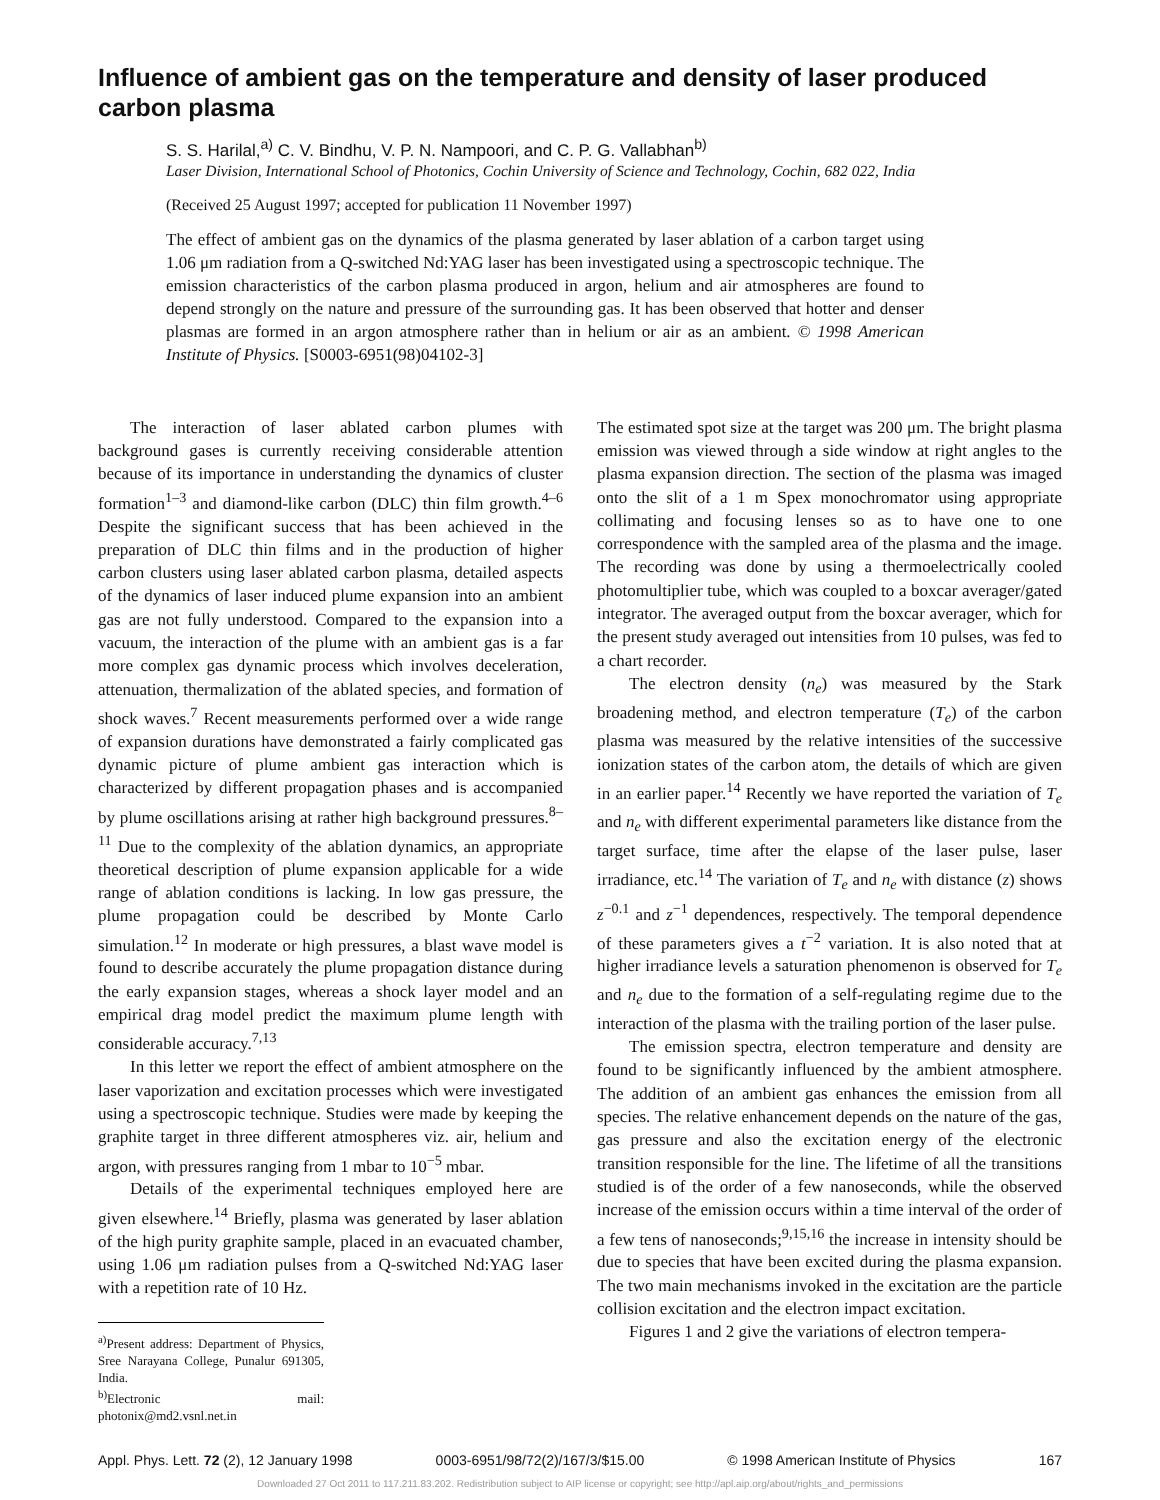Influence of ambient gas on the temperature and density of laser produced carbon plasma
S. S. Harilal,<sup>a)</sup> C. V. Bindhu, V. P. N. Nampoori, and C. P. G. Vallabhan<sup>b)</sup>
Laser Division, International School of Photonics, Cochin University of Science and Technology, Cochin, 682 022, India
(Received 25 August 1997; accepted for publication 11 November 1997)
The effect of ambient gas on the dynamics of the plasma generated by laser ablation of a carbon target using 1.06 μm radiation from a Q-switched Nd:YAG laser has been investigated using a spectroscopic technique. The emission characteristics of the carbon plasma produced in argon, helium and air atmospheres are found to depend strongly on the nature and pressure of the surrounding gas. It has been observed that hotter and denser plasmas are formed in an argon atmosphere rather than in helium or air as an ambient. © 1998 American Institute of Physics. [S0003-6951(98)04102-3]
The interaction of laser ablated carbon plumes with background gases is currently receiving considerable attention because of its importance in understanding the dynamics of cluster formation<sup>1–3</sup> and diamond-like carbon (DLC) thin film growth.<sup>4–6</sup> Despite the significant success that has been achieved in the preparation of DLC thin films and in the production of higher carbon clusters using laser ablated carbon plasma, detailed aspects of the dynamics of laser induced plume expansion into an ambient gas are not fully understood. Compared to the expansion into a vacuum, the interaction of the plume with an ambient gas is a far more complex gas dynamic process which involves deceleration, attenuation, thermalization of the ablated species, and formation of shock waves.<sup>7</sup> Recent measurements performed over a wide range of expansion durations have demonstrated a fairly complicated gas dynamic picture of plume ambient gas interaction which is characterized by different propagation phases and is accompanied by plume oscillations arising at rather high background pressures.<sup>8–11</sup> Due to the complexity of the ablation dynamics, an appropriate theoretical description of plume expansion applicable for a wide range of ablation conditions is lacking. In low gas pressure, the plume propagation could be described by Monte Carlo simulation.<sup>12</sup> In moderate or high pressures, a blast wave model is found to describe accurately the plume propagation distance during the early expansion stages, whereas a shock layer model and an empirical drag model predict the maximum plume length with considerable accuracy.<sup>7,13</sup>
In this letter we report the effect of ambient atmosphere on the laser vaporization and excitation processes which were investigated using a spectroscopic technique. Studies were made by keeping the graphite target in three different atmospheres viz. air, helium and argon, with pressures ranging from 1 mbar to 10<sup>−5</sup> mbar.
Details of the experimental techniques employed here are given elsewhere.<sup>14</sup> Briefly, plasma was generated by laser ablation of the high purity graphite sample, placed in an evacuated chamber, using 1.06 μm radiation pulses from a Q-switched Nd:YAG laser with a repetition rate of 10 Hz.
<sup>a)</sup> Present address: Department of Physics, Sree Narayana College, Punalur 691305, India.
<sup>b)</sup> Electronic mail: photonix@md2.vsnl.net.in
The estimated spot size at the target was 200 μm. The bright plasma emission was viewed through a side window at right angles to the plasma expansion direction. The section of the plasma was imaged onto the slit of a 1 m Spex monochromator using appropriate collimating and focusing lenses so as to have one to one correspondence with the sampled area of the plasma and the image. The recording was done by using a thermoelectrically cooled photomultiplier tube, which was coupled to a boxcar averager/gated integrator. The averaged output from the boxcar averager, which for the present study averaged out intensities from 10 pulses, was fed to a chart recorder.
The electron density (n<sub>e</sub>) was measured by the Stark broadening method, and electron temperature (T<sub>e</sub>) of the carbon plasma was measured by the relative intensities of the successive ionization states of the carbon atom, the details of which are given in an earlier paper.<sup>14</sup> Recently we have reported the variation of T<sub>e</sub> and n<sub>e</sub> with different experimental parameters like distance from the target surface, time after the elapse of the laser pulse, laser irradiance, etc.<sup>14</sup> The variation of T<sub>e</sub> and n<sub>e</sub> with distance (z) shows z<sup>−0.1</sup> and z<sup>−1</sup> dependences, respectively. The temporal dependence of these parameters gives a t<sup>−2</sup> variation. It is also noted that at higher irradiance levels a saturation phenomenon is observed for T<sub>e</sub> and n<sub>e</sub> due to the formation of a self-regulating regime due to the interaction of the plasma with the trailing portion of the laser pulse.
The emission spectra, electron temperature and density are found to be significantly influenced by the ambient atmosphere. The addition of an ambient gas enhances the emission from all species. The relative enhancement depends on the nature of the gas, gas pressure and also the excitation energy of the electronic transition responsible for the line. The lifetime of all the transitions studied is of the order of a few nanoseconds, while the observed increase of the emission occurs within a time interval of the order of a few tens of nanoseconds;<sup>9,15,16</sup> the increase in intensity should be due to species that have been excited during the plasma expansion. The two main mechanisms invoked in the excitation are the particle collision excitation and the electron impact excitation.
Figures 1 and 2 give the variations of electron tempera-
Appl. Phys. Lett. 72 (2), 12 January 1998 0003-6951/98/72(2)/167/3/$15.00 © 1998 American Institute of Physics 167
Downloaded 27 Oct 2011 to 117.211.83.202. Redistribution subject to AIP license or copyright; see http://apl.aip.org/about/rights_and_permissions